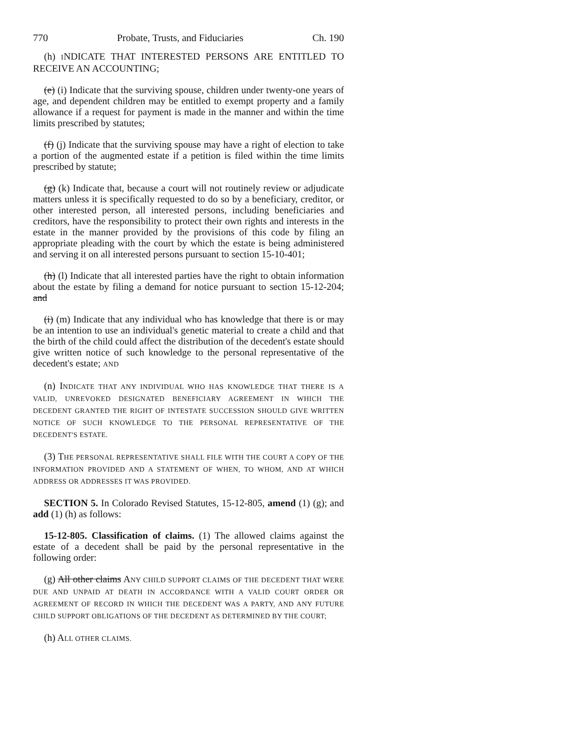770 Probate, Trusts, and Fiduciaries Ch. 190
(h) INDICATE THAT INTERESTED PERSONS ARE ENTITLED TO RECEIVE AN ACCOUNTING;
(e) (i) Indicate that the surviving spouse, children under twenty-one years of age, and dependent children may be entitled to exempt property and a family allowance if a request for payment is made in the manner and within the time limits prescribed by statutes;
(f) (j) Indicate that the surviving spouse may have a right of election to take a portion of the augmented estate if a petition is filed within the time limits prescribed by statute;
(g) (k) Indicate that, because a court will not routinely review or adjudicate matters unless it is specifically requested to do so by a beneficiary, creditor, or other interested person, all interested persons, including beneficiaries and creditors, have the responsibility to protect their own rights and interests in the estate in the manner provided by the provisions of this code by filing an appropriate pleading with the court by which the estate is being administered and serving it on all interested persons pursuant to section 15-10-401;
(h) (l) Indicate that all interested parties have the right to obtain information about the estate by filing a demand for notice pursuant to section 15-12-204; and
(i) (m) Indicate that any individual who has knowledge that there is or may be an intention to use an individual's genetic material to create a child and that the birth of the child could affect the distribution of the decedent's estate should give written notice of such knowledge to the personal representative of the decedent's estate; AND
(n) INDICATE THAT ANY INDIVIDUAL WHO HAS KNOWLEDGE THAT THERE IS A VALID, UNREVOKED DESIGNATED BENEFICIARY AGREEMENT IN WHICH THE DECEDENT GRANTED THE RIGHT OF INTESTATE SUCCESSION SHOULD GIVE WRITTEN NOTICE OF SUCH KNOWLEDGE TO THE PERSONAL REPRESENTATIVE OF THE DECEDENT'S ESTATE.
(3) THE PERSONAL REPRESENTATIVE SHALL FILE WITH THE COURT A COPY OF THE INFORMATION PROVIDED AND A STATEMENT OF WHEN, TO WHOM, AND AT WHICH ADDRESS OR ADDRESSES IT WAS PROVIDED.
SECTION 5. In Colorado Revised Statutes, 15-12-805, amend (1) (g); and add (1) (h) as follows:
15-12-805. Classification of claims. (1) The allowed claims against the estate of a decedent shall be paid by the personal representative in the following order:
(g) All other claims ANY CHILD SUPPORT CLAIMS OF THE DECEDENT THAT WERE DUE AND UNPAID AT DEATH IN ACCORDANCE WITH A VALID COURT ORDER OR AGREEMENT OF RECORD IN WHICH THE DECEDENT WAS A PARTY, AND ANY FUTURE CHILD SUPPORT OBLIGATIONS OF THE DECEDENT AS DETERMINED BY THE COURT;
(h) ALL OTHER CLAIMS.